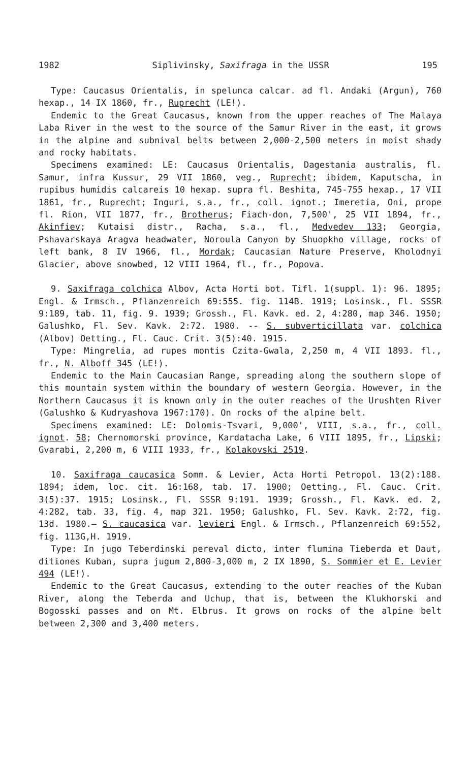1982 Siplivinsky, Saxifraga in the USSR 195
Type: Caucasus Orientalis, in spelunca calcar. ad fl. Andaki (Argun), 760 hexap., 14 IX 1860, fr., Ruprecht (LE!).
Endemic to the Great Caucasus, known from the upper reaches of The Malaya Laba River in the west to the source of the Samur River in the east, it grows in the alpine and subnival belts between 2,000-2,500 meters in moist shady and rocky habitats.
Specimens examined: LE: Caucasus Orientalis, Dagestania australis, fl. Samur, infra Kussur, 29 VII 1860, veg., Ruprecht; ibidem, Kaputscha, in rupibus humidis calcareis 10 hexap. supra fl. Beshita, 745-755 hexap., 17 VII 1861, fr., Ruprecht; Inguri, s.a., fr., coll. ignot.; Imeretia, Oni, prope fl. Rion, VII 1877, fr., Brotherus; Fiach-don, 7,500', 25 VII 1894, fr., Akinfiev; Kutaisi distr., Racha, s.a., fl., Medvedev 133; Georgia, Pshavarskaya Aragva headwater, Noroula Canyon by Shuopkho village, rocks of left bank, 8 IV 1966, fl., Mordak; Caucasian Nature Preserve, Kholodnyi Glacier, above snowbed, 12 VIII 1964, fl., fr., Popova.
9. Saxifraga colchica Albov, Acta Horti bot. Tifl. 1(suppl. 1): 96. 1895; Engl. & Irmsch., Pflanzenreich 69:555. fig. 114B. 1919; Losinsk., Fl. SSSR 9:189, tab. 11, fig. 9. 1939; Grossh., Fl. Kavk. ed. 2, 4:280, map 346. 1950; Galushko, Fl. Sev. Kavk. 2:72. 1980. -- S. subverticillata var. colchica (Albov) Oetting., Fl. Cauc. Crit. 3(5):40. 1915.
Type: Mingrelia, ad rupes montis Czita-Gwala, 2,250 m, 4 VII 1893. fl., fr., N. Alboff 345 (LE!).
Endemic to the Main Caucasian Range, spreading along the southern slope of this mountain system within the boundary of western Georgia. However, in the Northern Caucasus it is known only in the outer reaches of the Urushten River (Galushko & Kudryashova 1967:170). On rocks of the alpine belt.
Specimens examined: LE: Dolomis-Tsvari, 9,000', VIII, s.a., fr., coll. ignot. 58; Chernomorski province, Kardatacha Lake, 6 VIII 1895, fr., Lipski; Gvarabi, 2,200 m, 6 VIII 1933, fr., Kolakovski 2519.
10. Saxifraga caucasica Somm. & Levier, Acta Horti Petropol. 13(2):188. 1894; idem, loc. cit. 16:168, tab. 17. 1900; Oetting., Fl. Cauc. Crit. 3(5):37. 1915; Losinsk., Fl. SSSR 9:191. 1939; Grossh., Fl. Kavk. ed. 2, 4:282, tab. 33, fig. 4, map 321. 1950; Galushko, Fl. Sev. Kavk. 2:72, fig. 13d. 1980.— S. caucasica var. levieri Engl. & Irmsch., Pflanzenreich 69:552, fig. 113G,H. 1919.
Type: In jugo Teberdinski pereval dicto, inter flumina Tieberda et Daut, ditiones Kuban, supra jugum 2,800-3,000 m, 2 IX 1890, S. Sommier et E. Levier 494 (LE!).
Endemic to the Great Caucasus, extending to the outer reaches of the Kuban River, along the Teberda and Uchup, that is, between the Klukhorski and Bogosski passes and on Mt. Elbrus. It grows on rocks of the alpine belt between 2,300 and 3,400 meters.